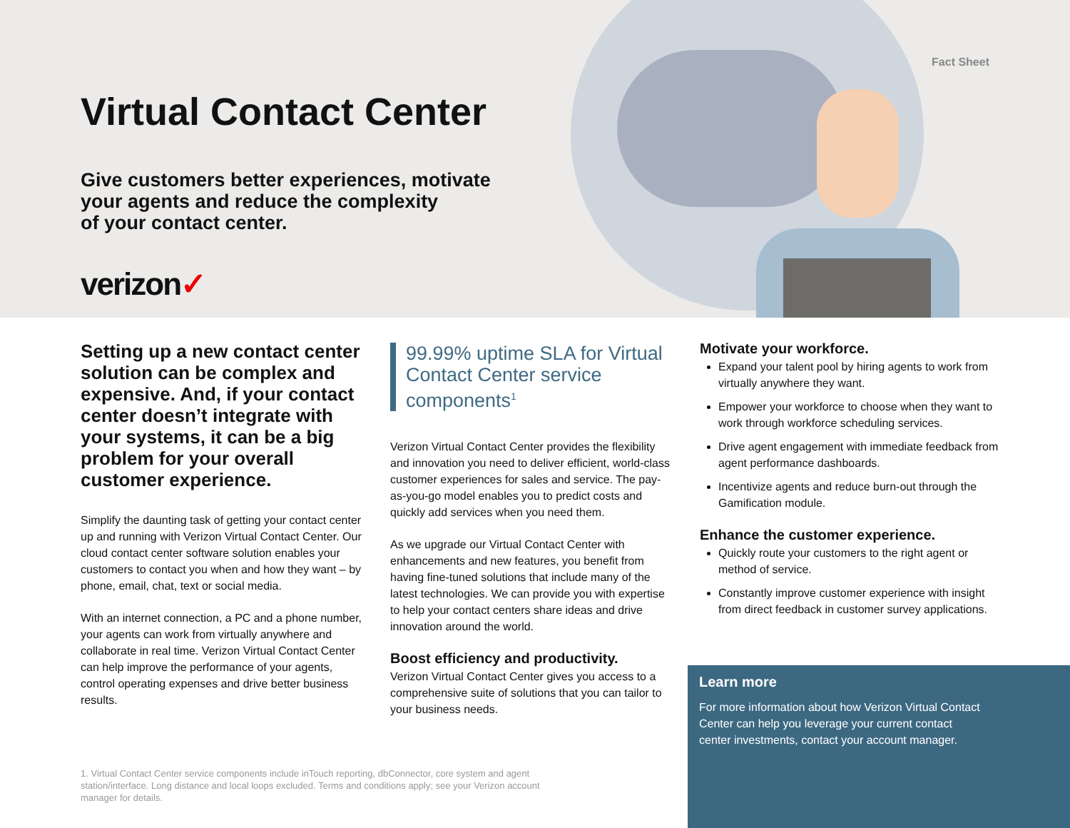Fact Sheet
Virtual Contact Center
Give customers better experiences, motivate
your agents and reduce the complexity
of your contact center.
verizon✓
Setting up a new contact center solution can be complex and expensive. And, if your contact center doesn’t integrate with your systems, it can be a big problem for your overall customer experience.
Simplify the daunting task of getting your contact center up and running with Verizon Virtual Contact Center. Our cloud contact center software solution enables your customers to contact you when and how they want – by phone, email, chat, text or social media.
With an internet connection, a PC and a phone number, your agents can work from virtually anywhere and collaborate in real time. Verizon Virtual Contact Center can help improve the performance of your agents, control operating expenses and drive better business results.
99.99% uptime SLA for Virtual Contact Center service components<sup>1</sup>
Verizon Virtual Contact Center provides the flexibility and innovation you need to deliver efficient, world-class customer experiences for sales and service. The pay-as-you-go model enables you to predict costs and quickly add services when you need them.
As we upgrade our Virtual Contact Center with enhancements and new features, you benefit from having fine-tuned solutions that include many of the latest technologies. We can provide you with expertise to help your contact centers share ideas and drive innovation around the world.
Boost efficiency and productivity.
Verizon Virtual Contact Center gives you access to a comprehensive suite of solutions that you can tailor to your business needs.
Motivate your workforce.
Expand your talent pool by hiring agents to work from virtually anywhere they want.
Empower your workforce to choose when they want to work through workforce scheduling services.
Drive agent engagement with immediate feedback from agent performance dashboards.
Incentivize agents and reduce burn-out through the Gamification module.
Enhance the customer experience.
Quickly route your customers to the right agent or method of service.
Constantly improve customer experience with insight from direct feedback in customer survey applications.
Learn more
For more information about how Verizon Virtual Contact Center can help you leverage your current contact center investments, contact your account manager.
1. Virtual Contact Center service components include inTouch reporting, dbConnector, core system and agent station/interface. Long distance and local loops excluded. Terms and conditions apply; see your Verizon account manager for details.